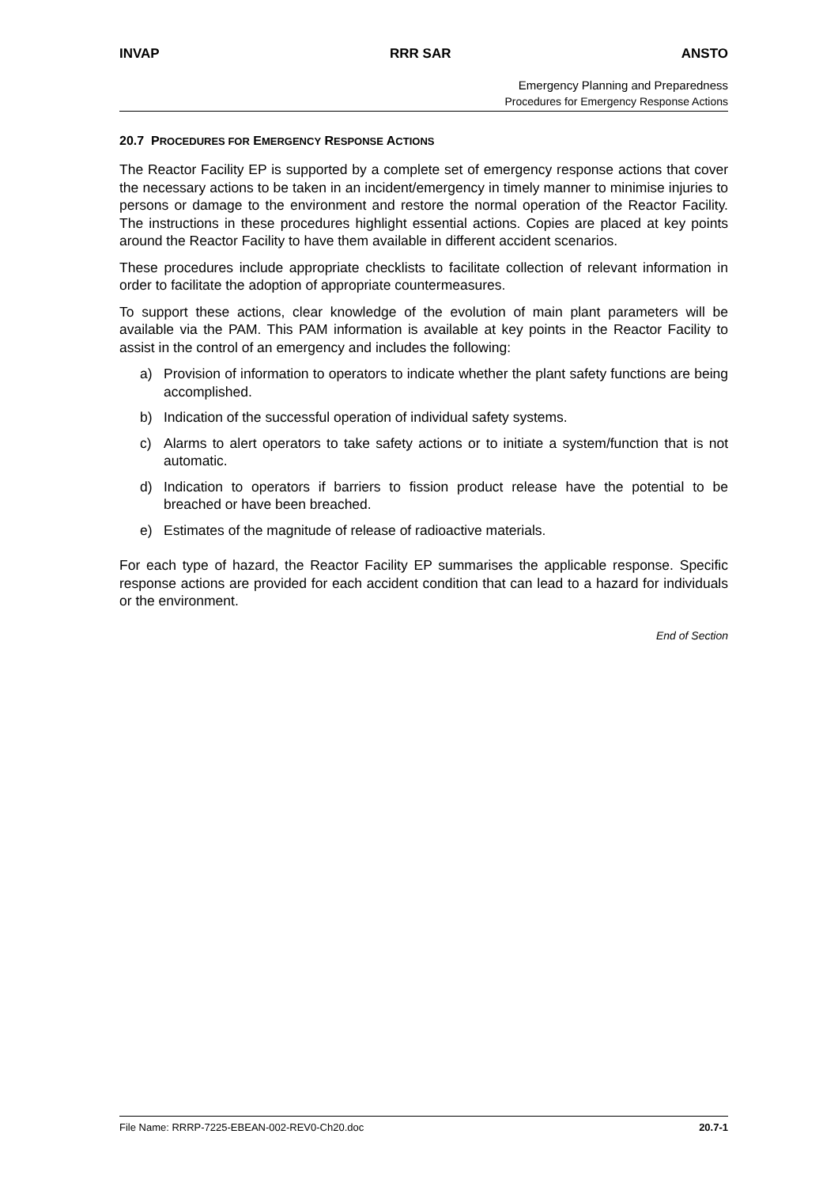INVAP RRR SAR ANSTO
Emergency Planning and Preparedness
Procedures for Emergency Response Actions
20.7 PROCEDURES FOR EMERGENCY RESPONSE ACTIONS
The Reactor Facility EP is supported by a complete set of emergency response actions that cover the necessary actions to be taken in an incident/emergency in timely manner to minimise injuries to persons or damage to the environment and restore the normal operation of the Reactor Facility. The instructions in these procedures highlight essential actions. Copies are placed at key points around the Reactor Facility to have them available in different accident scenarios.
These procedures include appropriate checklists to facilitate collection of relevant information in order to facilitate the adoption of appropriate countermeasures.
To support these actions, clear knowledge of the evolution of main plant parameters will be available via the PAM. This PAM information is available at key points in the Reactor Facility to assist in the control of an emergency and includes the following:
a) Provision of information to operators to indicate whether the plant safety functions are being accomplished.
b) Indication of the successful operation of individual safety systems.
c) Alarms to alert operators to take safety actions or to initiate a system/function that is not automatic.
d) Indication to operators if barriers to fission product release have the potential to be breached or have been breached.
e) Estimates of the magnitude of release of radioactive materials.
For each type of hazard, the Reactor Facility EP summarises the applicable response. Specific response actions are provided for each accident condition that can lead to a hazard for individuals or the environment.
End of Section
File Name: RRRP-7225-EBEAN-002-REV0-Ch20.doc 20.7-1